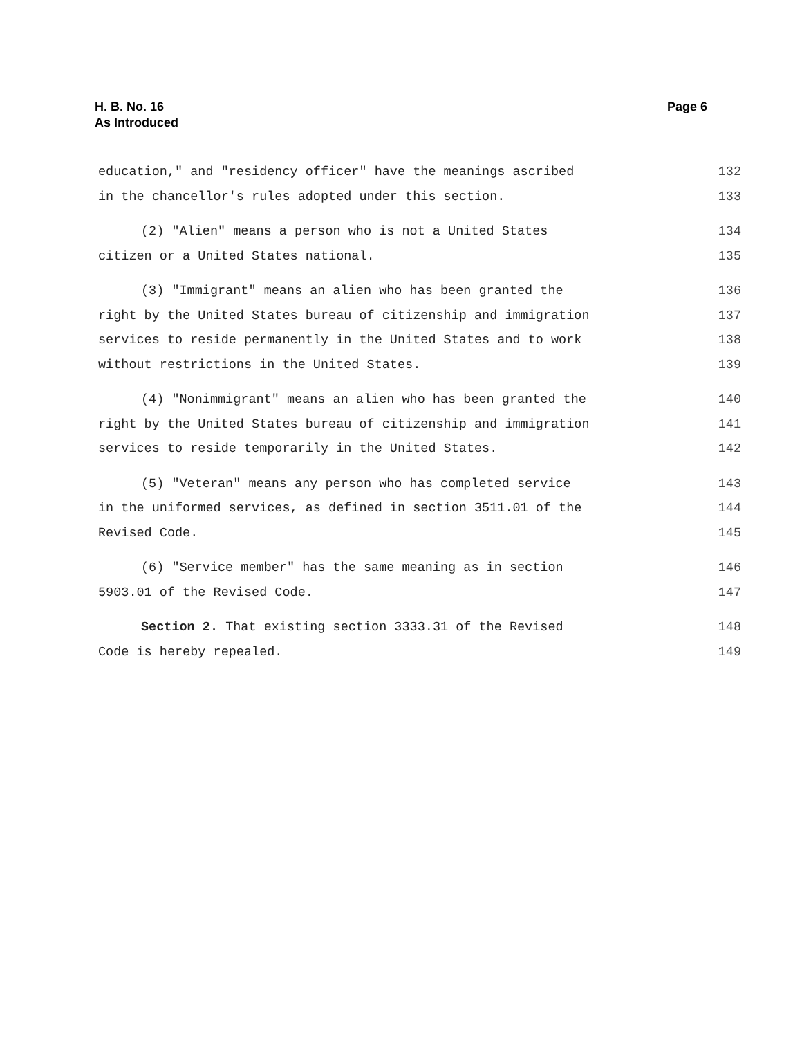H. B. No. 16
As Introduced
Page 6
education," and "residency officer" have the meanings ascribed 132
in the chancellor's rules adopted under this section. 133
(2) "Alien" means a person who is not a United States 134
citizen or a United States national. 135
(3) "Immigrant" means an alien who has been granted the 136
right by the United States bureau of citizenship and immigration 137
services to reside permanently in the United States and to work 138
without restrictions in the United States. 139
(4) "Nonimmigrant" means an alien who has been granted the 140
right by the United States bureau of citizenship and immigration 141
services to reside temporarily in the United States. 142
(5) "Veteran" means any person who has completed service 143
in the uniformed services, as defined in section 3511.01 of the 144
Revised Code. 145
(6) "Service member" has the same meaning as in section 146
5903.01 of the Revised Code. 147
Section 2. That existing section 3333.31 of the Revised 148
Code is hereby repealed. 149